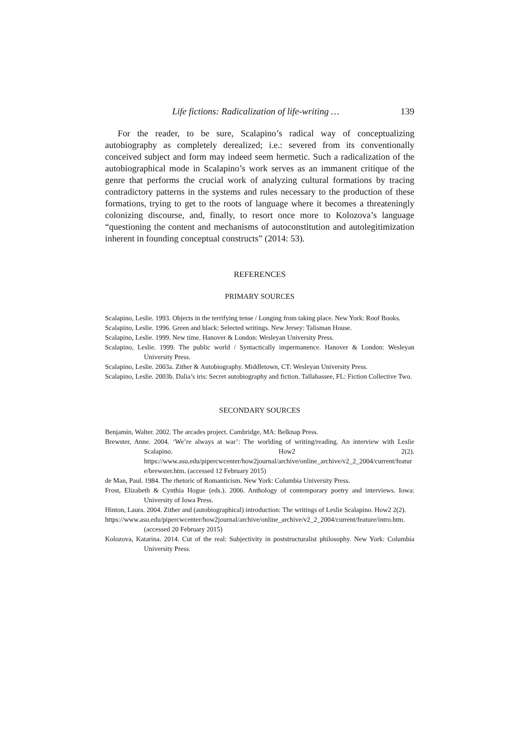Life fictions: Radicalization of life-writing … 139
For the reader, to be sure, Scalapino’s radical way of conceptualizing autobiography as completely derealized; i.e.: severed from its conventionally conceived subject and form may indeed seem hermetic. Such a radicalization of the autobiographical mode in Scalapino’s work serves as an immanent critique of the genre that performs the crucial work of analyzing cultural formations by tracing contradictory patterns in the systems and rules necessary to the production of these formations, trying to get to the roots of language where it becomes a threateningly colonizing discourse, and, finally, to resort once more to Kolozova’s language “questioning the content and mechanisms of autoconstitution and autolegitimization inherent in founding conceptual constructs” (2014: 53).
REFERENCES
PRIMARY SOURCES
Scalapino, Leslie. 1993. Objects in the terrifying tense / Longing from taking place. New York: Roof Books.
Scalapino, Leslie. 1996. Green and black: Selected writings. New Jersey: Talisman House.
Scalapino, Leslie. 1999. New time. Hanover & London: Wesleyan University Press.
Scalapino, Leslie. 1999. The public world / Syntactically impermanence. Hanover & London: Wesleyan University Press.
Scalapino, Leslie. 2003a. Zither & Autobiography. Middletown, CT: Wesleyan University Press.
Scalapino, Leslie. 2003b. Dalia’s iris: Secret autobiography and fiction. Tallahassee, FL: Fiction Collective Two.
SECONDARY SOURCES
Benjamin, Walter. 2002. The arcades project. Cambridge, MA: Belknap Press.
Brewster, Anne. 2004. ‘We’re always at war’: The worlding of writing/reading. An interview with Leslie Scalapino. How2 2(2). https://www.asu.edu/pipercwcenter/how2journal/archive/online_archive/v2_2_2004/current/feature/brewster.htm. (accessed 12 February 2015)
de Man, Paul. 1984. The rhetoric of Romanticism. New York: Columbia University Press.
Frost, Elizabeth & Cynthia Hogue (eds.). 2006. Anthology of contemporary poetry and interviews. Iowa: University of Iowa Press.
Hinton, Laura. 2004. Zither and (autobiographical) introduction: The writings of Leslie Scalapino. How2 2(2).
https://www.asu.edu/pipercwcenter/how2journal/archive/online_archive/v2_2_2004/current/feature/intro.htm. (accessed 20 February 2015)
Kolozova, Katarina. 2014. Cut of the real: Subjectivity in poststructuralist philosophy. New York: Columbia University Press.